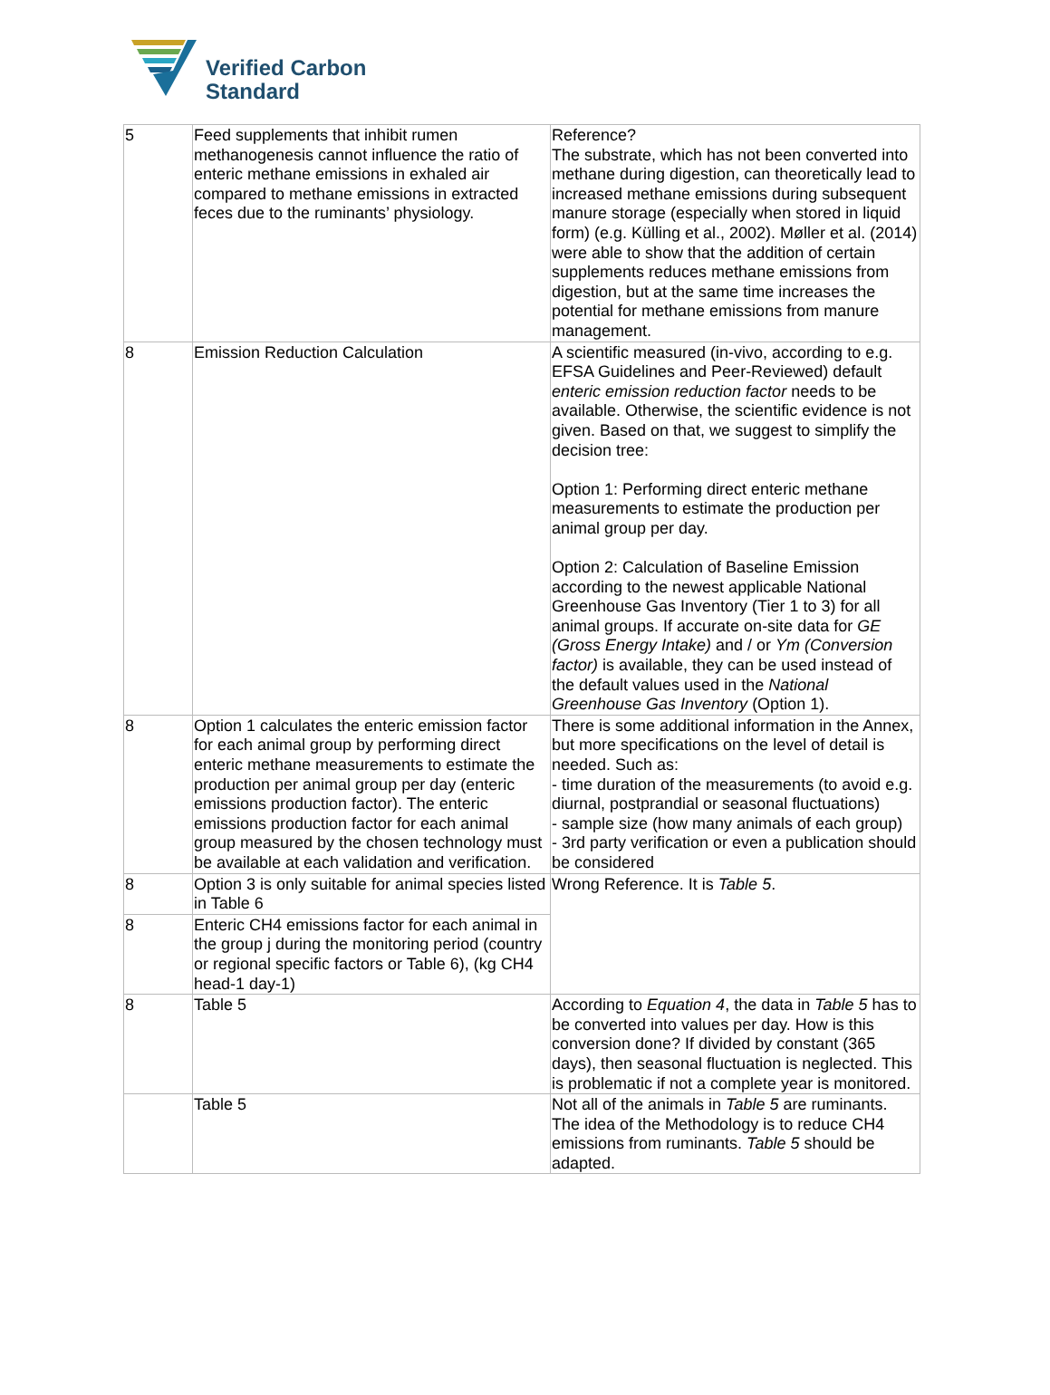Verified Carbon
Standard
| 5 | Feed supplements that inhibit rumen methanogenesis cannot influence the ratio of enteric methane emissions in exhaled air compared to methane emissions in extracted feces due to the ruminants’ physiology. | Reference? The substrate, which has not been converted into methane during digestion, can theoretically lead to increased methane emissions during subsequent manure storage (especially when stored in liquid form) (e.g. Külling et al., 2002). Møller et al. (2014) were able to show that the addition of certain supplements reduces methane emissions from digestion, but at the same time increases the potential for methane emissions from manure management. |
| 8 | Emission Reduction Calculation | A scientific measured (in-vivo, according to e.g. EFSA Guidelines and Peer-Reviewed) default enteric emission reduction factor needs to be available. Otherwise, the scientific evidence is not given. Based on that, we suggest to simplify the decision tree: Option 1: Performing direct enteric methane measurements to estimate the production per animal group per day. Option 2: Calculation of Baseline Emission according to the newest applicable National Greenhouse Gas Inventory (Tier 1 to 3) for all animal groups. If accurate on-site data for GE (Gross Energy Intake) and / or Ym (Conversion factor) is available, they can be used instead of the default values used in the National Greenhouse Gas Inventory (Option 1). |
| 8 | Option 1 calculates the enteric emission factor for each animal group by performing direct enteric methane measurements to estimate the production per animal group per day (enteric emissions production factor). The enteric emissions production factor for each animal group measured by the chosen technology must be available at each validation and verification. | There is some additional information in the Annex, but more specifications on the level of detail is needed. Such as: - time duration of the measurements (to avoid e.g. diurnal, postprandial or seasonal fluctuations) - sample size (how many animals of each group) - 3rd party verification or even a publication should be considered |
| 8 | Option 3 is only suitable for animal species listed in Table 6 | Wrong Reference. It is Table 5 . |
| 8 | Enteric CH4 emissions factor for each animal in the group j during the monitoring period (country or regional specific factors or Table 6), (kg CH4 head-1 day-1) | |
| 8 | Table 5 | According to Equation 4 , the data in Table 5 has to be converted into values per day. How is this conversion done? If divided by constant (365 days), then seasonal fluctuation is neglected. This is problematic if not a complete year is monitored. |
| | Table 5 | Not all of the animals in Table 5 are ruminants. The idea of the Methodology is to reduce CH4 emissions from ruminants. Table 5 should be adapted. |